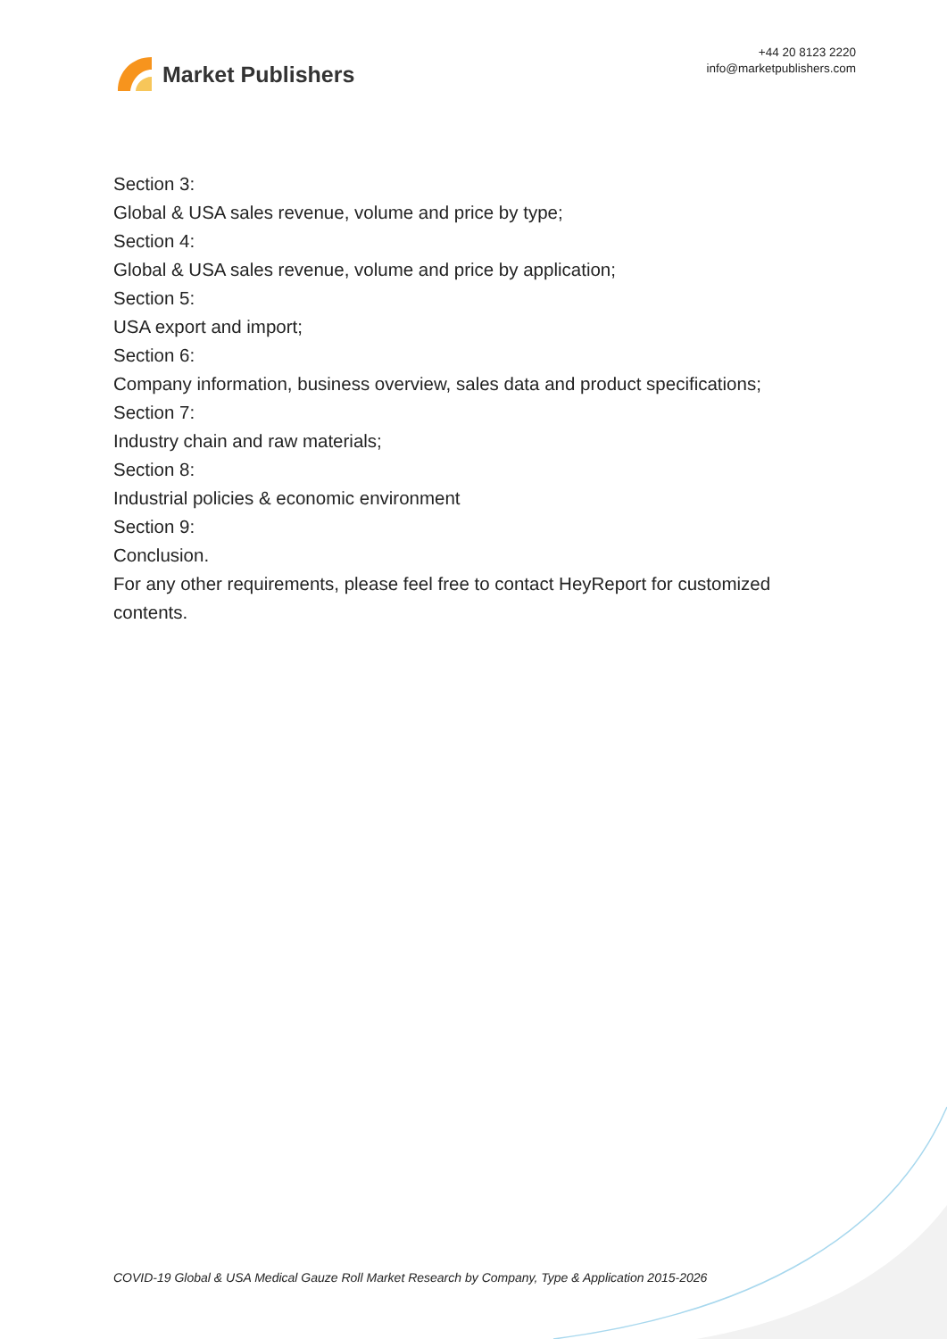Market Publishers
+44 20 8123 2220
info@marketpublishers.com
Section 3:
Global & USA sales revenue, volume and price by type;
Section 4:
Global & USA sales revenue, volume and price by application;
Section 5:
USA export and import;
Section 6:
Company information, business overview, sales data and product specifications;
Section 7:
Industry chain and raw materials;
Section 8:
Industrial policies & economic environment
Section 9:
Conclusion.
For any other requirements, please feel free to contact HeyReport for customized contents.
COVID-19 Global & USA Medical Gauze Roll Market Research by Company, Type & Application 2015-2026